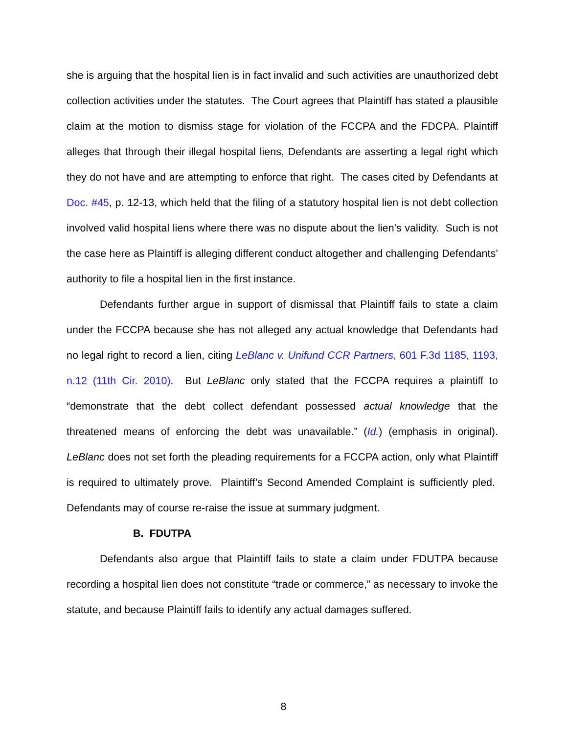she is arguing that the hospital lien is in fact invalid and such activities are unauthorized debt collection activities under the statutes. The Court agrees that Plaintiff has stated a plausible claim at the motion to dismiss stage for violation of the FCCPA and the FDCPA. Plaintiff alleges that through their illegal hospital liens, Defendants are asserting a legal right which they do not have and are attempting to enforce that right. The cases cited by Defendants at Doc. #45, p. 12-13, which held that the filing of a statutory hospital lien is not debt collection involved valid hospital liens where there was no dispute about the lien’s validity. Such is not the case here as Plaintiff is alleging different conduct altogether and challenging Defendants’ authority to file a hospital lien in the first instance.
Defendants further argue in support of dismissal that Plaintiff fails to state a claim under the FCCPA because she has not alleged any actual knowledge that Defendants had no legal right to record a lien, citing LeBlanc v. Unifund CCR Partners, 601 F.3d 1185, 1193, n.12 (11th Cir. 2010). But LeBlanc only stated that the FCCPA requires a plaintiff to “demonstrate that the debt collect defendant possessed actual knowledge that the threatened means of enforcing the debt was unavailable.” (Id.) (emphasis in original). LeBlanc does not set forth the pleading requirements for a FCCPA action, only what Plaintiff is required to ultimately prove. Plaintiff’s Second Amended Complaint is sufficiently pled. Defendants may of course re-raise the issue at summary judgment.
B. FDUTPA
Defendants also argue that Plaintiff fails to state a claim under FDUTPA because recording a hospital lien does not constitute “trade or commerce,” as necessary to invoke the statute, and because Plaintiff fails to identify any actual damages suffered.
8